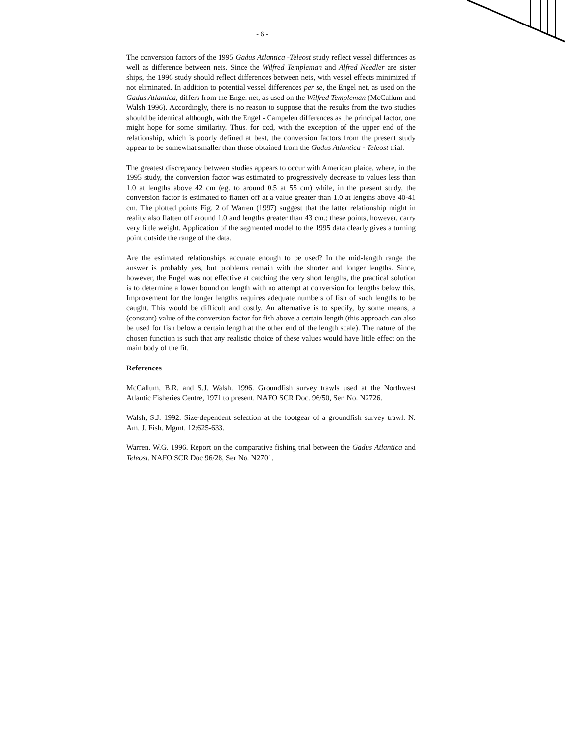- 6 -
The conversion factors of the 1995 Gadus Atlantica -Teleost study reflect vessel differences as well as difference between nets. Since the Wilfred Templeman and Alfred Needler are sister ships, the 1996 study should reflect differences between nets, with vessel effects minimized if not eliminated. In addition to potential vessel differences per se, the Engel net, as used on the Gadus Atlantica, differs from the Engel net, as used on the Wilfred Templeman (McCallum and Walsh 1996). Accordingly, there is no reason to suppose that the results from the two studies should be identical although, with the Engel - Campelen differences as the principal factor, one might hope for some similarity. Thus, for cod, with the exception of the upper end of the relationship, which is poorly defined at best, the conversion factors from the present study appear to be somewhat smaller than those obtained from the Gadus Atlantica - Teleost trial.
The greatest discrepancy between studies appears to occur with American plaice, where, in the 1995 study, the conversion factor was estimated to progressively decrease to values less than 1.0 at lengths above 42 cm (eg. to around 0.5 at 55 cm) while, in the present study, the conversion factor is estimated to flatten off at a value greater than 1.0 at lengths above 40-41 cm. The plotted points Fig. 2 of Warren (1997) suggest that the latter relationship might in reality also flatten off around 1.0 and lengths greater than 43 cm.; these points, however, carry very little weight. Application of the segmented model to the 1995 data clearly gives a turning point outside the range of the data.
Are the estimated relationships accurate enough to be used? In the mid-length range the answer is probably yes, but problems remain with the shorter and longer lengths. Since, however, the Engel was not effective at catching the very short lengths, the practical solution is to determine a lower bound on length with no attempt at conversion for lengths below this. Improvement for the longer lengths requires adequate numbers of fish of such lengths to be caught. This would be difficult and costly. An alternative is to specify, by some means, a (constant) value of the conversion factor for fish above a certain length (this approach can also be used for fish below a certain length at the other end of the length scale). The nature of the chosen function is such that any realistic choice of these values would have little effect on the main body of the fit.
References
McCallum, B.R. and S.J. Walsh. 1996. Groundfish survey trawls used at the Northwest Atlantic Fisheries Centre, 1971 to present. NAFO SCR Doc. 96/50, Ser. No. N2726.
Walsh, S.J. 1992. Size-dependent selection at the footgear of a groundfish survey trawl. N. Am. J. Fish. Mgmt. 12:625-633.
Warren. W.G. 1996. Report on the comparative fishing trial between the Gadus Atlantica and Teleost. NAFO SCR Doc 96/28, Ser No. N2701.